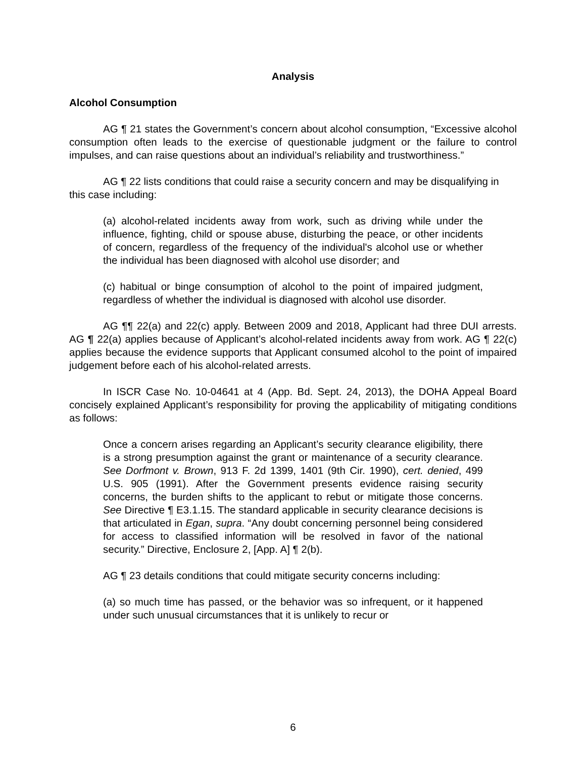Analysis
Alcohol Consumption
AG ¶ 21 states the Government’s concern about alcohol consumption, “Excessive alcohol consumption often leads to the exercise of questionable judgment or the failure to control impulses, and can raise questions about an individual’s reliability and trustworthiness.”
AG ¶ 22 lists conditions that could raise a security concern and may be disqualifying in this case including:
(a) alcohol-related incidents away from work, such as driving while under the influence, fighting, child or spouse abuse, disturbing the peace, or other incidents of concern, regardless of the frequency of the individual's alcohol use or whether the individual has been diagnosed with alcohol use disorder; and
(c) habitual or binge consumption of alcohol to the point of impaired judgment, regardless of whether the individual is diagnosed with alcohol use disorder.
AG ¶¶ 22(a) and 22(c) apply. Between 2009 and 2018, Applicant had three DUI arrests. AG ¶ 22(a) applies because of Applicant’s alcohol-related incidents away from work. AG ¶ 22(c) applies because the evidence supports that Applicant consumed alcohol to the point of impaired judgement before each of his alcohol-related arrests.
In ISCR Case No. 10-04641 at 4 (App. Bd. Sept. 24, 2013), the DOHA Appeal Board concisely explained Applicant’s responsibility for proving the applicability of mitigating conditions as follows:
Once a concern arises regarding an Applicant’s security clearance eligibility, there is a strong presumption against the grant or maintenance of a security clearance. See Dorfmont v. Brown, 913 F. 2d 1399, 1401 (9th Cir. 1990), cert. denied, 499 U.S. 905 (1991). After the Government presents evidence raising security concerns, the burden shifts to the applicant to rebut or mitigate those concerns. See Directive ¶ E3.1.15. The standard applicable in security clearance decisions is that articulated in Egan, supra. “Any doubt concerning personnel being considered for access to classified information will be resolved in favor of the national security.” Directive, Enclosure 2, [App. A] ¶ 2(b).
AG ¶ 23 details conditions that could mitigate security concerns including:
(a) so much time has passed, or the behavior was so infrequent, or it happened under such unusual circumstances that it is unlikely to recur or
6